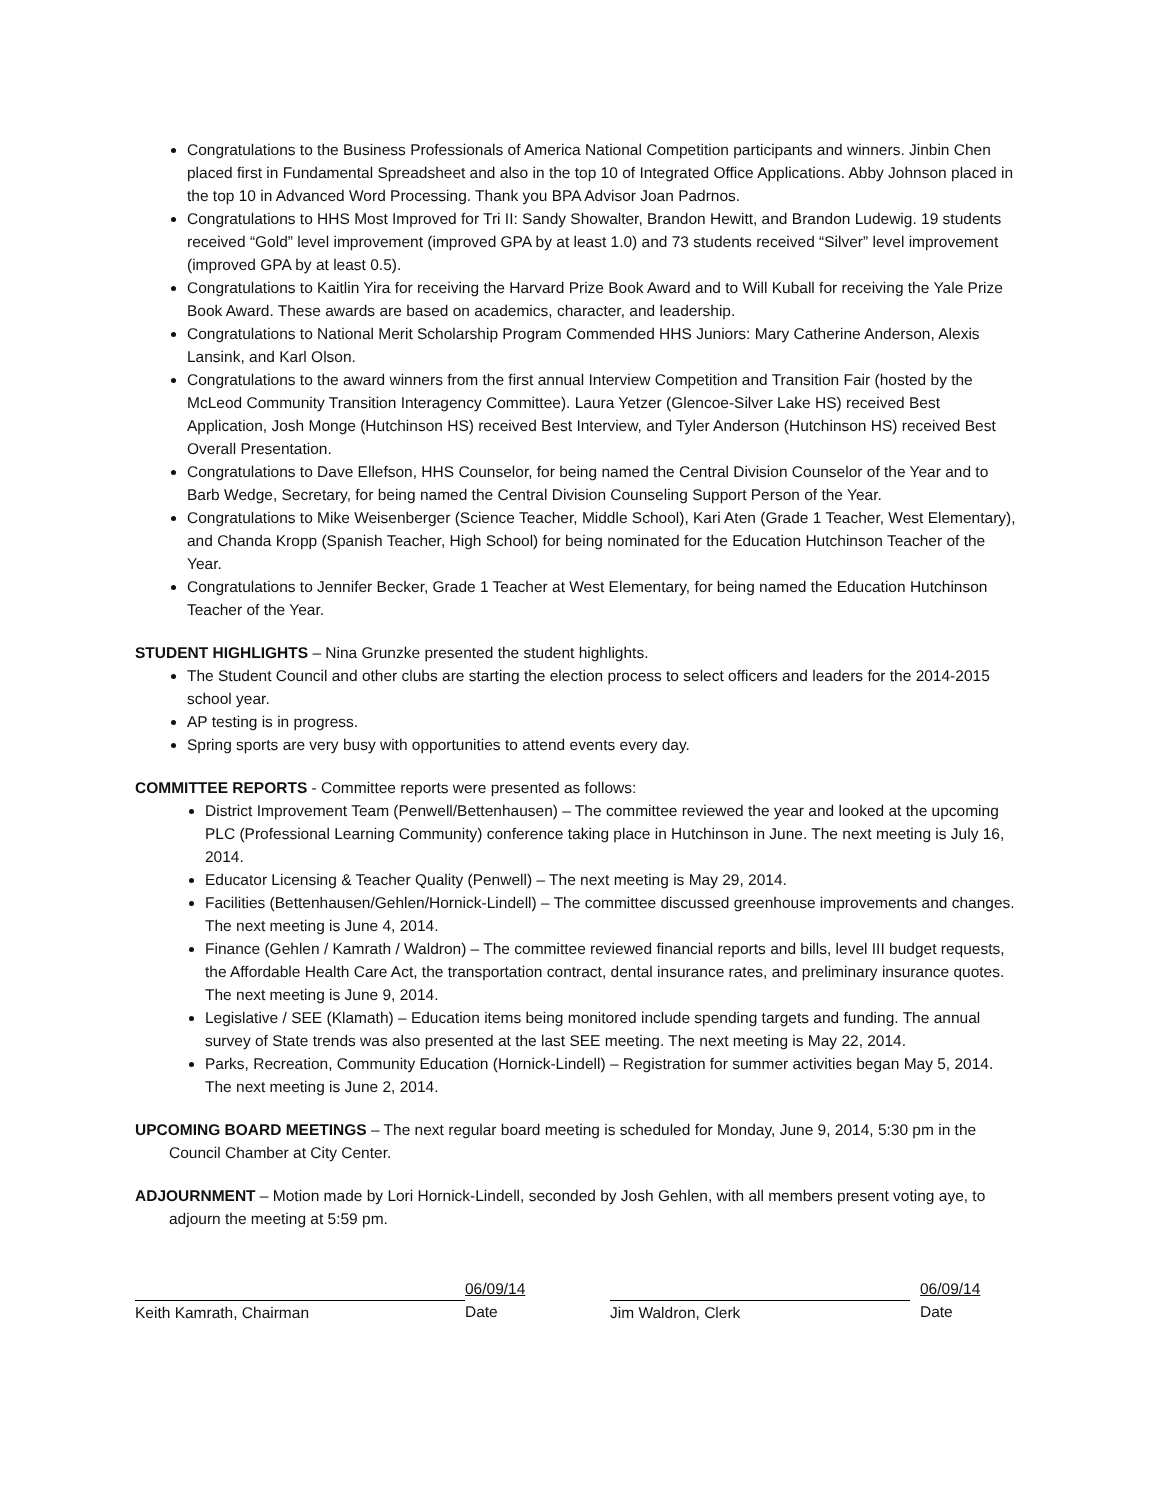Congratulations to the Business Professionals of America National Competition participants and winners. Jinbin Chen placed first in Fundamental Spreadsheet and also in the top 10 of Integrated Office Applications. Abby Johnson placed in the top 10 in Advanced Word Processing. Thank you BPA Advisor Joan Padrnos.
Congratulations to HHS Most Improved for Tri II: Sandy Showalter, Brandon Hewitt, and Brandon Ludewig. 19 students received “Gold” level improvement (improved GPA by at least 1.0) and 73 students received “Silver” level improvement (improved GPA by at least 0.5).
Congratulations to Kaitlin Yira for receiving the Harvard Prize Book Award and to Will Kuball for receiving the Yale Prize Book Award. These awards are based on academics, character, and leadership.
Congratulations to National Merit Scholarship Program Commended HHS Juniors: Mary Catherine Anderson, Alexis Lansink, and Karl Olson.
Congratulations to the award winners from the first annual Interview Competition and Transition Fair (hosted by the McLeod Community Transition Interagency Committee). Laura Yetzer (Glencoe-Silver Lake HS) received Best Application, Josh Monge (Hutchinson HS) received Best Interview, and Tyler Anderson (Hutchinson HS) received Best Overall Presentation.
Congratulations to Dave Ellefson, HHS Counselor, for being named the Central Division Counselor of the Year and to Barb Wedge, Secretary, for being named the Central Division Counseling Support Person of the Year.
Congratulations to Mike Weisenberger (Science Teacher, Middle School), Kari Aten (Grade 1 Teacher, West Elementary), and Chanda Kropp (Spanish Teacher, High School) for being nominated for the Education Hutchinson Teacher of the Year.
Congratulations to Jennifer Becker, Grade 1 Teacher at West Elementary, for being named the Education Hutchinson Teacher of the Year.
STUDENT HIGHLIGHTS – Nina Grunzke presented the student highlights.
The Student Council and other clubs are starting the election process to select officers and leaders for the 2014-2015 school year.
AP testing is in progress.
Spring sports are very busy with opportunities to attend events every day.
COMMITTEE REPORTS - Committee reports were presented as follows:
District Improvement Team (Penwell/Bettenhausen) – The committee reviewed the year and looked at the upcoming PLC (Professional Learning Community) conference taking place in Hutchinson in June. The next meeting is July 16, 2014.
Educator Licensing & Teacher Quality (Penwell) – The next meeting is May 29, 2014.
Facilities (Bettenhausen/Gehlen/Hornick-Lindell) – The committee discussed greenhouse improvements and changes. The next meeting is June 4, 2014.
Finance (Gehlen / Kamrath / Waldron) – The committee reviewed financial reports and bills, level III budget requests, the Affordable Health Care Act, the transportation contract, dental insurance rates, and preliminary insurance quotes. The next meeting is June 9, 2014.
Legislative / SEE (Klamath) – Education items being monitored include spending targets and funding. The annual survey of State trends was also presented at the last SEE meeting. The next meeting is May 22, 2014.
Parks, Recreation, Community Education (Hornick-Lindell) – Registration for summer activities began May 5, 2014. The next meeting is June 2, 2014.
UPCOMING BOARD MEETINGS – The next regular board meeting is scheduled for Monday, June 9, 2014, 5:30 pm in the Council Chamber at City Center.
ADJOURNMENT – Motion made by Lori Hornick-Lindell, seconded by Josh Gehlen, with all members present voting aye, to adjourn the meeting at 5:59 pm.
Keith Kamrath, Chairman
06/09/14
Date
Jim Waldron, Clerk
06/09/14
Date